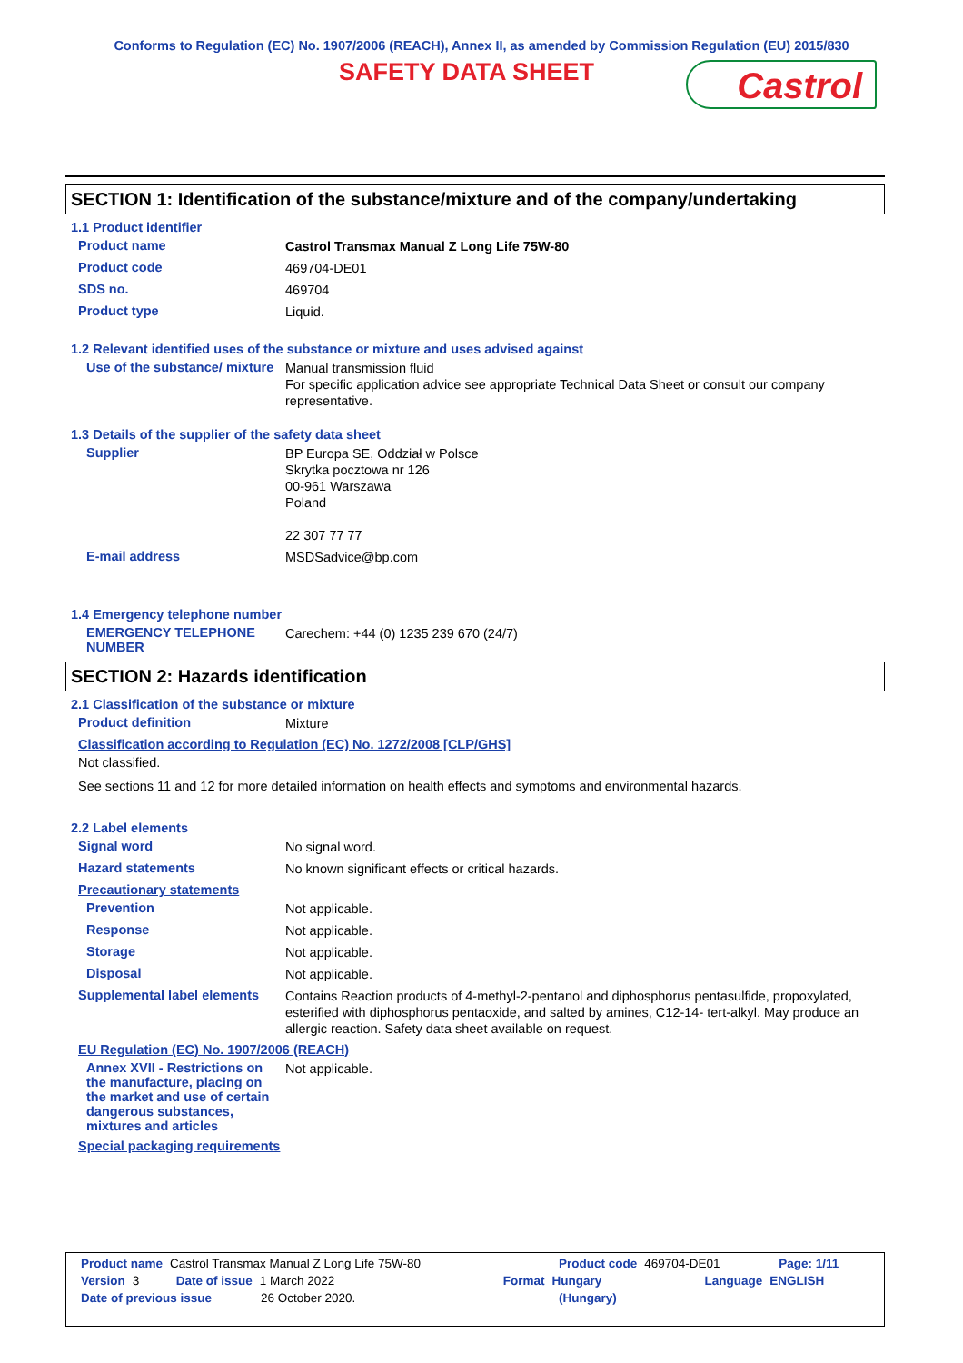Conforms to Regulation (EC) No. 1907/2006 (REACH), Annex II, as amended by Commission Regulation (EU) 2015/830
SAFETY DATA SHEET
Castrol
SECTION 1: Identification of the substance/mixture and of the company/undertaking
1.1 Product identifier
Product name
Castrol Transmax Manual Z Long Life 75W-80
Product code
469704-DE01
SDS no.
469704
Product type
Liquid.
1.2 Relevant identified uses of the substance or mixture and uses advised against
Use of the substance/ mixture
Manual transmission fluid
For specific application advice see appropriate Technical Data Sheet or consult our company representative.
1.3 Details of the supplier of the safety data sheet
Supplier
BP Europa SE, Oddział w Polsce
Skrytka pocztowa nr 126
00-961 Warszawa
Poland
22 307 77 77
E-mail address
MSDSadvice@bp.com
1.4 Emergency telephone number
EMERGENCY TELEPHONE NUMBER
Carechem: +44 (0) 1235 239 670 (24/7)
SECTION 2: Hazards identification
2.1 Classification of the substance or mixture
Product definition
Mixture
Classification according to Regulation (EC) No. 1272/2008 [CLP/GHS]
Not classified.
See sections 11 and 12 for more detailed information on health effects and symptoms and environmental hazards.
2.2 Label elements
Signal word
No signal word.
Hazard statements
No known significant effects or critical hazards.
Precautionary statements
Prevention
Not applicable.
Response
Not applicable.
Storage
Not applicable.
Disposal
Not applicable.
Supplemental label elements
Contains Reaction products of 4-methyl-2-pentanol and diphosphorus pentasulfide, propoxylated, esterified with diphosphorus pentaoxide, and salted by amines, C12-14- tert-alkyl. May produce an allergic reaction. Safety data sheet available on request.
EU Regulation (EC) No. 1907/2006 (REACH)
Annex XVII - Restrictions on the manufacture, placing on the market and use of certain dangerous substances, mixtures and articles
Not applicable.
Special packaging requirements
Product name Castrol Transmax Manual Z Long Life 75W-80 Product code 469704-DE01 Page: 1/11
Version 3 Date of issue 1 March 2022 Format Hungary Language ENGLISH
Date of previous issue 26 October 2020. (Hungary)